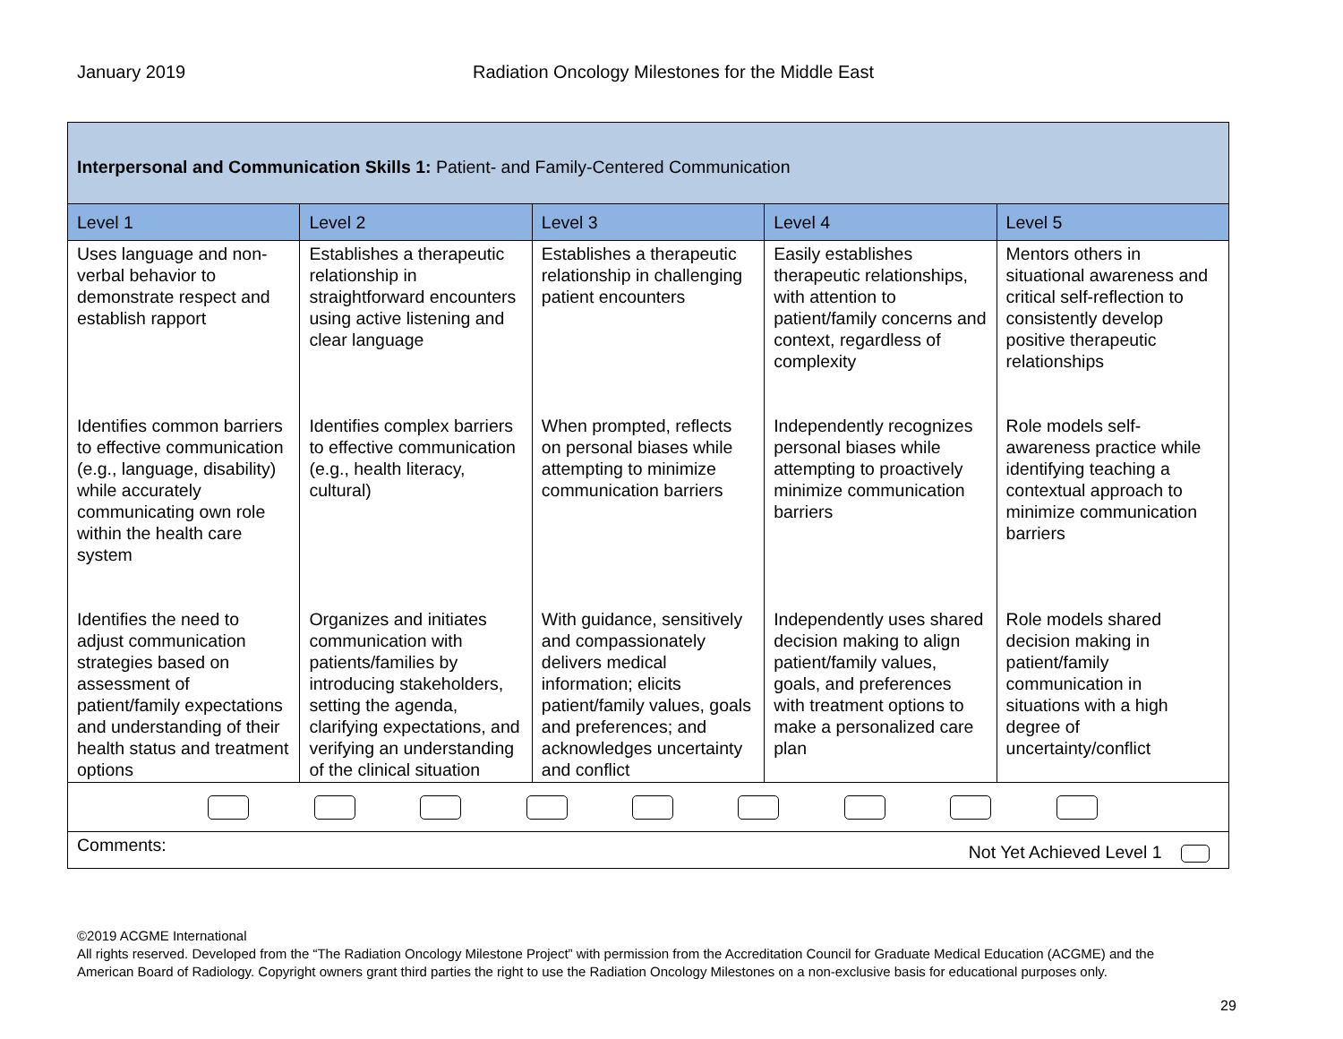January 2019 Radiation Oncology Milestones for the Middle East
| Interpersonal and Communication Skills 1: Patient- and Family-Centered Communication | | | | |
| Level 1 | Level 2 | Level 3 | Level 4 | Level 5 |
| Uses language and non-verbal behavior to demonstrate respect and establish rapport Identifies common barriers to effective communication (e.g., language, disability) while accurately communicating own role within the health care system Identifies the need to adjust communication strategies based on assessment of patient/family expectations and understanding of their health status and treatment options | Establishes a therapeutic relationship in straightforward encounters using active listening and clear language Identifies complex barriers to effective communication (e.g., health literacy, cultural) Organizes and initiates communication with patients/families by introducing stakeholders, setting the agenda, clarifying expectations, and verifying an understanding of the clinical situation | Establishes a therapeutic relationship in challenging patient encounters When prompted, reflects on personal biases while attempting to minimize communication barriers With guidance, sensitively and compassionately delivers medical information; elicits patient/family values, goals and preferences; and acknowledges uncertainty and conflict | Easily establishes therapeutic relationships, with attention to patient/family concerns and context, regardless of complexity Independently recognizes personal biases while attempting to proactively minimize communication barriers Independently uses shared decision making to align patient/family values, goals, and preferences with treatment options to make a personalized care plan | Mentors others in situational awareness and critical self-reflection to consistently develop positive therapeutic relationships Role models self-awareness practice while identifying teaching a contextual approach to minimize communication barriers Role models shared decision making in patient/family communication in situations with a high degree of uncertainty/conflict |
| Comments: Not Yet Achieved Level 1 | | | | |
©2019 ACGME International
All rights reserved. Developed from the “The Radiation Oncology Milestone Project” with permission from the Accreditation Council for Graduate Medical Education (ACGME) and the American Board of Radiology. Copyright owners grant third parties the right to use the Radiation Oncology Milestones on a non-exclusive basis for educational purposes only.
29